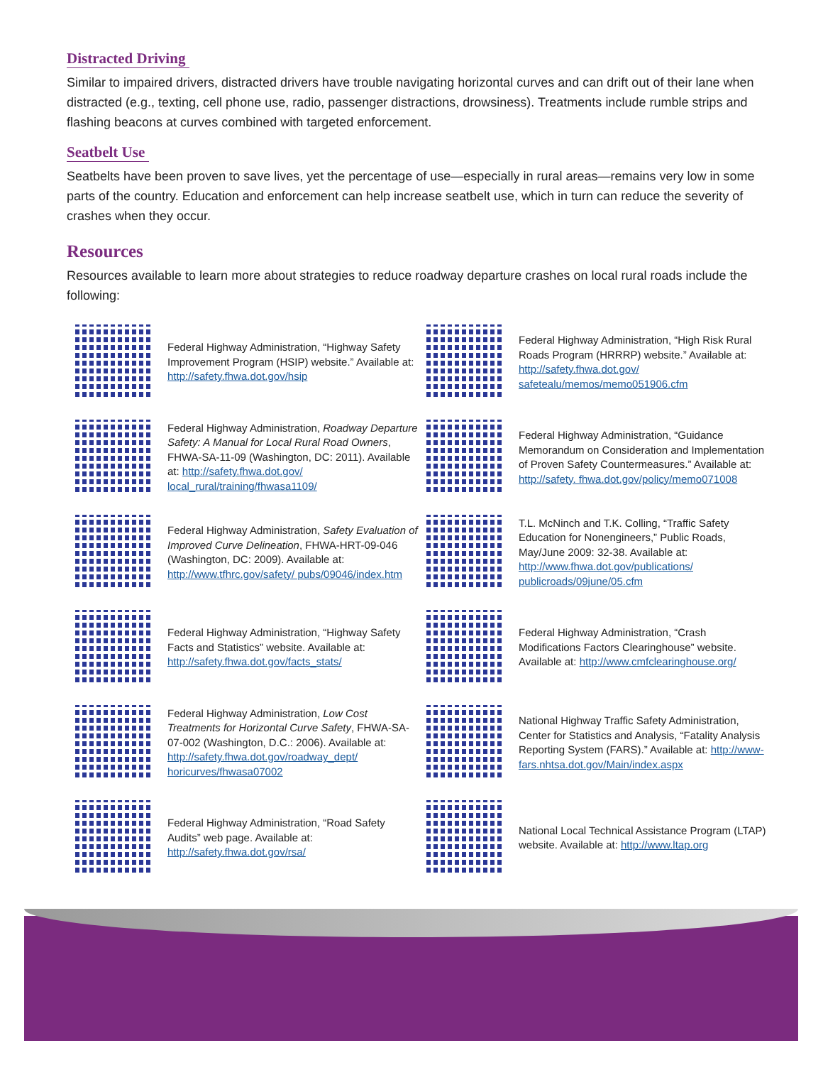Distracted Driving
Similar to impaired drivers, distracted drivers have trouble navigating horizontal curves and can drift out of their lane when distracted (e.g., texting, cell phone use, radio, passenger distractions, drowsiness). Treatments include rumble strips and flashing beacons at curves combined with targeted enforcement.
Seatbelt Use
Seatbelts have been proven to save lives, yet the percentage of use—especially in rural areas—remains very low in some parts of the country. Education and enforcement can help increase seatbelt use, which in turn can reduce the severity of crashes when they occur.
Resources
Resources available to learn more about strategies to reduce roadway departure crashes on local rural roads include the following:
Federal Highway Administration, “Highway Safety Improvement Program (HSIP) website.” Available at: http://safety.fhwa.dot.gov/hsip
Federal Highway Administration, “High Risk Rural Roads Program (HRRRP) website.” Available at: http://safety.fhwa.dot.gov/ safetealu/memos/memo051906.cfm
Federal Highway Administration, Roadway Departure Safety: A Manual for Local Rural Road Owners, FHWA-SA-11-09 (Washington, DC: 2011). Available at: http://safety.fhwa.dot.gov/ local_rural/training/fhwasa1109/
Federal Highway Administration, “Guidance Memorandum on Consideration and Implementation of Proven Safety Countermeasures.” Available at: http://safety. fhwa.dot.gov/policy/memo071008
Federal Highway Administration, Safety Evaluation of Improved Curve Delineation, FHWA-HRT-09-046 (Washington, DC: 2009). Available at: http://www.tfhrc.gov/safety/ pubs/09046/index.htm
T.L. McNinch and T.K. Colling, “Traffic Safety Education for Nonengineers,” Public Roads, May/June 2009: 32-38. Available at: http://www.fhwa.dot.gov/publications/ publicroads/09june/05.cfm
Federal Highway Administration, “Highway Safety Facts and Statistics” website. Available at: http://safety.fhwa.dot.gov/facts_stats/
Federal Highway Administration, “Crash Modifications Factors Clearinghouse” website. Available at: http://www.cmfclearinghouse.org/
Federal Highway Administration, Low Cost Treatments for Horizontal Curve Safety, FHWA-SA-07-002 (Washington, D.C.: 2006). Available at: http://safety.fhwa.dot.gov/roadway_dept/ horicurves/fhwasa07002
National Highway Traffic Safety Administration, Center for Statistics and Analysis, “Fatality Analysis Reporting System (FARS).” Available at: http://www-fars.nhtsa.dot.gov/Main/index.aspx
Federal Highway Administration, “Road Safety Audits” web page. Available at: http://safety.fhwa.dot.gov/rsa/
National Local Technical Assistance Program (LTAP) website. Available at: http://www.ltap.org